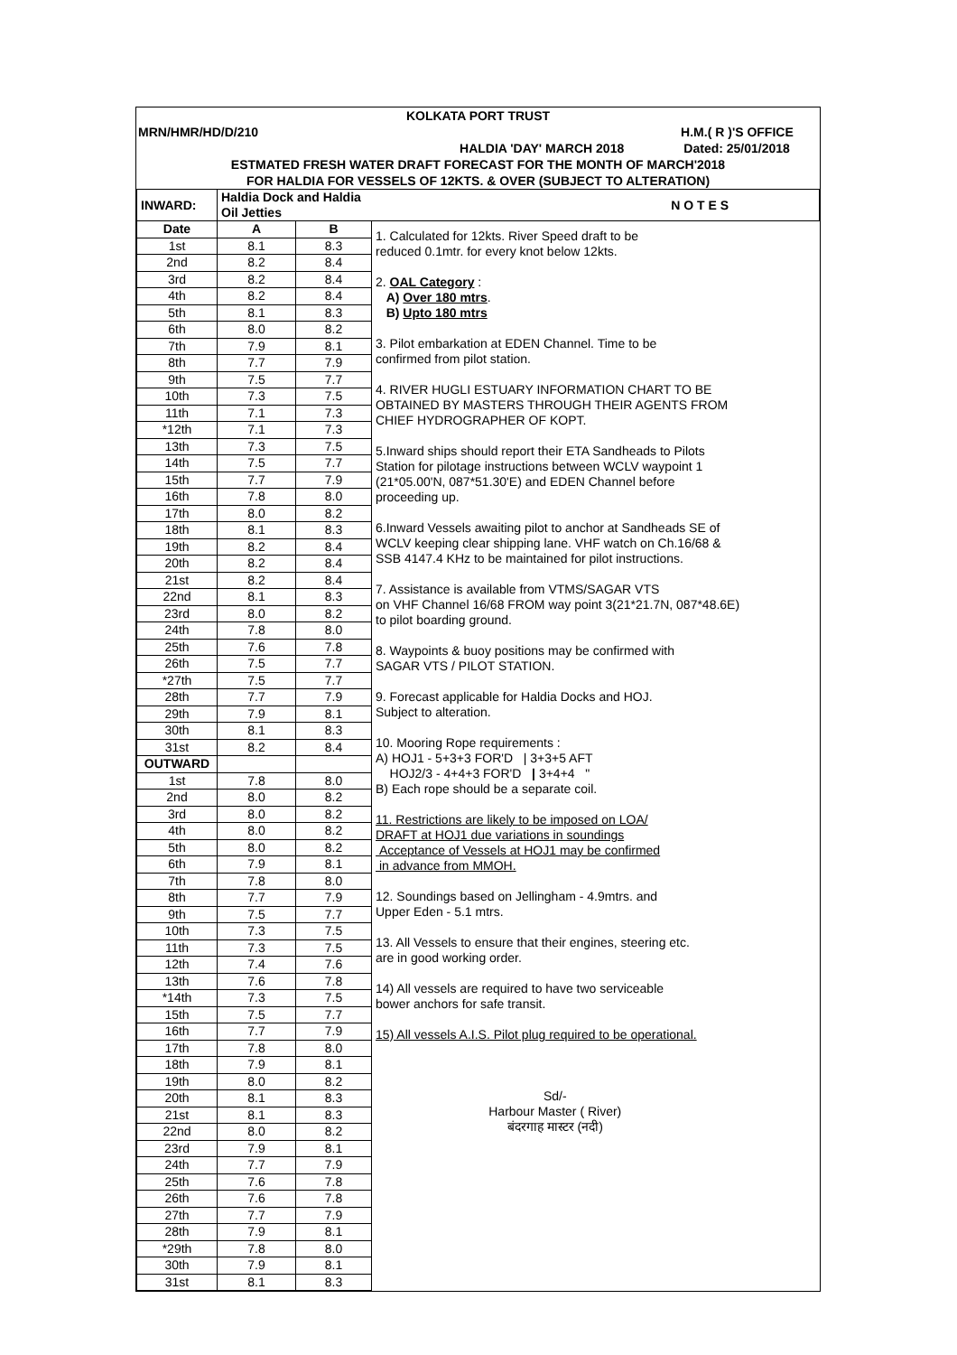KOLKATA PORT TRUST
MRN/HMR/HD/D/210 H.M.( R )'S OFFICE
HALDIA 'DAY' MARCH 2018 Dated: 25/01/2018
ESTMATED FRESH WATER DRAFT FORECAST FOR THE MONTH OF MARCH'2018
FOR HALDIA FOR VESSELS OF 12KTS. & OVER (SUBJECT TO ALTERATION)
| INWARD: | Haldia Dock and Haldia Oil Jetties | | N O T E S |
| --- | --- | --- | --- |
| Date | A | B | 1. Calculated for 12kts. River Speed draft to be reduced 0.1mtr. for every knot below 12kts. 2. OAL Category : A) Over 180 mtrs . B) Upto 180 mtrs 3. Pilot embarkation at EDEN Channel. Time to be confirmed from pilot station. 4. RIVER HUGLI ESTUARY INFORMATION CHART TO BE OBTAINED BY MASTERS THROUGH THEIR AGENTS FROM CHIEF HYDROGRAPHER OF KOPT. 5.Inward ships should report their ETA Sandheads to Pilots Station for pilotage instructions between WCLV waypoint 1 (21*05.00'N, 087*51.30'E) and EDEN Channel before proceeding up. 6.Inward Vessels awaiting pilot to anchor at Sandheads SE of WCLV keeping clear shipping lane. VHF watch on Ch.16/68 & SSB 4147.4 KHz to be maintained for pilot instructions. 7. Assistance is available from VTMS/SAGAR VTS on VHF Channel 16/68 FROM way point 3(21*21.7N, 087*48.6E) to pilot boarding ground. 8. Waypoints & buoy positions may be confirmed with SAGAR VTS / PILOT STATION. 9. Forecast applicable for Haldia Docks and HOJ. Subject to alteration. 10. Mooring Rope requirements : A) HOJ1 - 5+3+3 FOR'D / 3+3+5 AFT HOJ2/3 - 4+4+3 FOR'D / 3+4+4 " B) Each rope should be a separate coil. 11. Restrictions are likely to be imposed on LOA/ DRAFT at HOJ1 due variations in soundings Acceptance of Vessels at HOJ1 may be confirmed in advance from MMOH. 12. Soundings based on Jellingham - 4.9mtrs. and Upper Eden - 5.1 mtrs. 13. All Vessels to ensure that their engines, steering etc. are in good working order. 14) All vessels are required to have two serviceable bower anchors for safe transit. 15) All vessels A.I.S. Pilot plug required to be operational. Sd/- Harbour Master ( River) बंदरगाह मास्टर (नदी) |
| 1st | 8.1 | 8.3 | |
| 2nd | 8.2 | 8.4 | |
| 3rd | 8.2 | 8.4 | |
| 4th | 8.2 | 8.4 | |
| 5th | 8.1 | 8.3 | |
| 6th | 8.0 | 8.2 | |
| 7th | 7.9 | 8.1 | |
| 8th | 7.7 | 7.9 | |
| 9th | 7.5 | 7.7 | |
| 10th | 7.3 | 7.5 | |
| 11th | 7.1 | 7.3 | |
| *12th | 7.1 | 7.3 | |
| 13th | 7.3 | 7.5 | |
| 14th | 7.5 | 7.7 | |
| 15th | 7.7 | 7.9 | |
| 16th | 7.8 | 8.0 | |
| 17th | 8.0 | 8.2 | |
| 18th | 8.1 | 8.3 | |
| 19th | 8.2 | 8.4 | |
| 20th | 8.2 | 8.4 | |
| 21st | 8.2 | 8.4 | |
| 22nd | 8.1 | 8.3 | |
| 23rd | 8.0 | 8.2 | |
| 24th | 7.8 | 8.0 | |
| 25th | 7.6 | 7.8 | |
| 26th | 7.5 | 7.7 | |
| *27th | 7.5 | 7.7 | |
| 28th | 7.7 | 7.9 | |
| 29th | 7.9 | 8.1 | |
| 30th | 8.1 | 8.3 | |
| 31st | 8.2 | 8.4 | |
| OUTWARD | | | |
| 1st | 7.8 | 8.0 | |
| 2nd | 8.0 | 8.2 | |
| 3rd | 8.0 | 8.2 | |
| 4th | 8.0 | 8.2 | |
| 5th | 8.0 | 8.2 | |
| 6th | 7.9 | 8.1 | |
| 7th | 7.8 | 8.0 | |
| 8th | 7.7 | 7.9 | |
| 9th | 7.5 | 7.7 | |
| 10th | 7.3 | 7.5 | |
| 11th | 7.3 | 7.5 | |
| 12th | 7.4 | 7.6 | |
| 13th | 7.6 | 7.8 | |
| *14th | 7.3 | 7.5 | |
| 15th | 7.5 | 7.7 | |
| 16th | 7.7 | 7.9 | |
| 17th | 7.8 | 8.0 | |
| 18th | 7.9 | 8.1 | |
| 19th | 8.0 | 8.2 | |
| 20th | 8.1 | 8.3 | |
| 21st | 8.1 | 8.3 | |
| 22nd | 8.0 | 8.2 | |
| 23rd | 7.9 | 8.1 | |
| 24th | 7.7 | 7.9 | |
| 25th | 7.6 | 7.8 | |
| 26th | 7.6 | 7.8 | |
| 27th | 7.7 | 7.9 | |
| 28th | 7.9 | 8.1 | |
| *29th | 7.8 | 8.0 | |
| 30th | 7.9 | 8.1 | |
| 31st | 8.1 | 8.3 | |